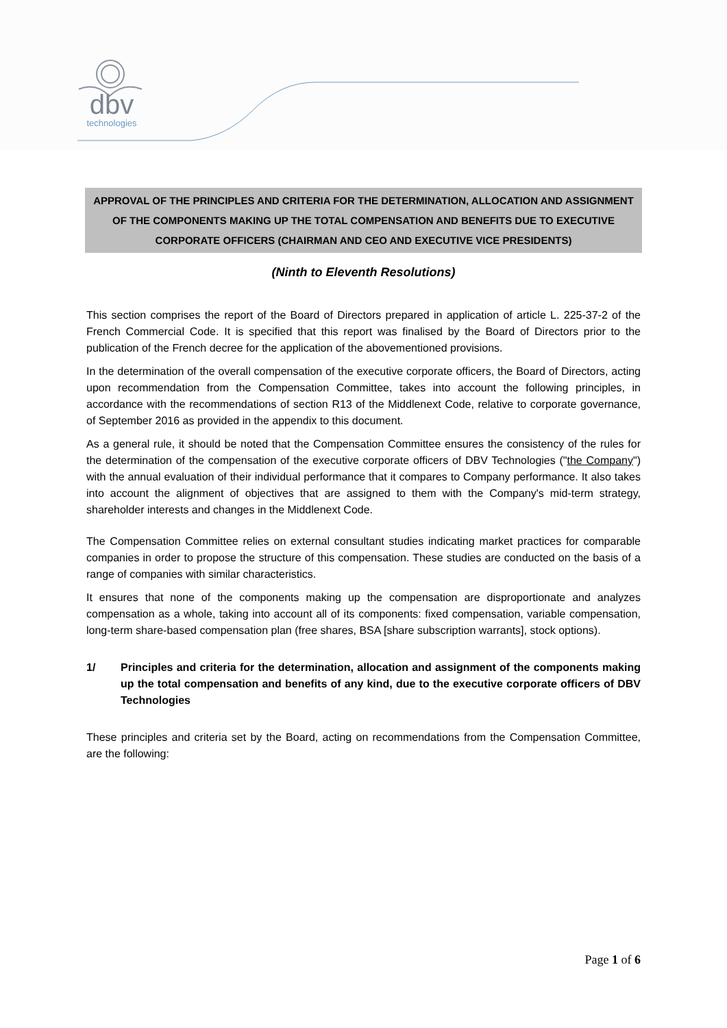dbv
technologies
APPROVAL OF THE PRINCIPLES AND CRITERIA FOR THE DETERMINATION, ALLOCATION AND ASSIGNMENT OF THE COMPONENTS MAKING UP THE TOTAL COMPENSATION AND BENEFITS DUE TO EXECUTIVE CORPORATE OFFICERS (CHAIRMAN AND CEO AND EXECUTIVE VICE PRESIDENTS)
(Ninth to Eleventh Resolutions)
This section comprises the report of the Board of Directors prepared in application of article L. 225-37-2 of the French Commercial Code. It is specified that this report was finalised by the Board of Directors prior to the publication of the French decree for the application of the abovementioned provisions.
In the determination of the overall compensation of the executive corporate officers, the Board of Directors, acting upon recommendation from the Compensation Committee, takes into account the following principles, in accordance with the recommendations of section R13 of the Middlenext Code, relative to corporate governance, of September 2016 as provided in the appendix to this document.
As a general rule, it should be noted that the Compensation Committee ensures the consistency of the rules for the determination of the compensation of the executive corporate officers of DBV Technologies ("the Company") with the annual evaluation of their individual performance that it compares to Company performance. It also takes into account the alignment of objectives that are assigned to them with the Company's mid-term strategy, shareholder interests and changes in the Middlenext Code.
The Compensation Committee relies on external consultant studies indicating market practices for comparable companies in order to propose the structure of this compensation. These studies are conducted on the basis of a range of companies with similar characteristics.
It ensures that none of the components making up the compensation are disproportionate and analyzes compensation as a whole, taking into account all of its components: fixed compensation, variable compensation, long-term share-based compensation plan (free shares, BSA [share subscription warrants], stock options).
1/ Principles and criteria for the determination, allocation and assignment of the components making up the total compensation and benefits of any kind, due to the executive corporate officers of DBV Technologies
These principles and criteria set by the Board, acting on recommendations from the Compensation Committee, are the following:
Page 1 of 6